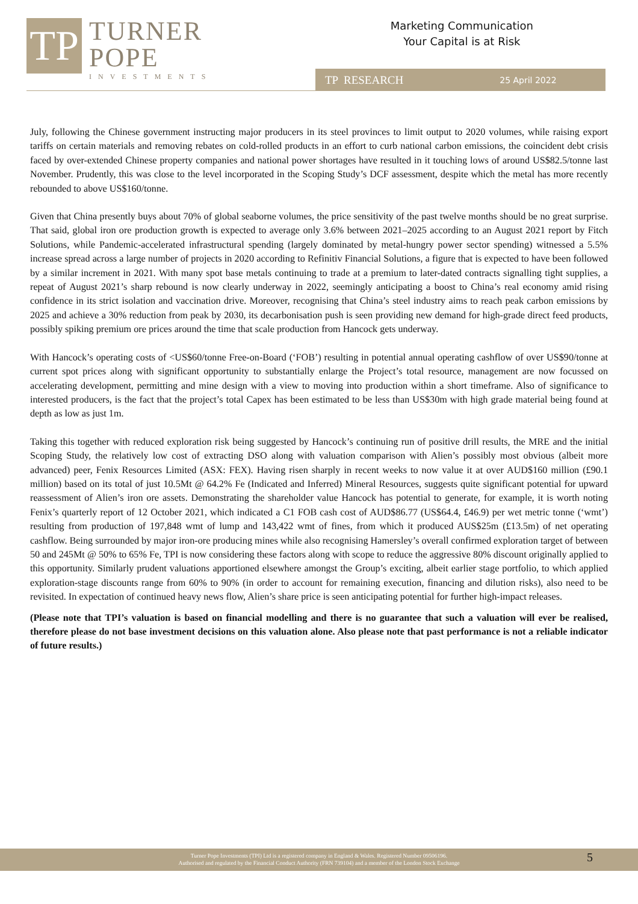TP
TURNER
POPE
INVESTMENTS
Marketing Communication
Your Capital is at Risk
TP RESEARCH 25 April 2022
July, following the Chinese government instructing major producers in its steel provinces to limit output to 2020 volumes, while raising export tariffs on certain materials and removing rebates on cold-rolled products in an effort to curb national carbon emissions, the coincident debt crisis faced by over-extended Chinese property companies and national power shortages have resulted in it touching lows of around US$82.5/tonne last November. Prudently, this was close to the level incorporated in the Scoping Study’s DCF assessment, despite which the metal has more recently rebounded to above US$160/tonne.
Given that China presently buys about 70% of global seaborne volumes, the price sensitivity of the past twelve months should be no great surprise. That said, global iron ore production growth is expected to average only 3.6% between 2021–2025 according to an August 2021 report by Fitch Solutions, while Pandemic-accelerated infrastructural spending (largely dominated by metal-hungry power sector spending) witnessed a 5.5% increase spread across a large number of projects in 2020 according to Refinitiv Financial Solutions, a figure that is expected to have been followed by a similar increment in 2021. With many spot base metals continuing to trade at a premium to later-dated contracts signalling tight supplies, a repeat of August 2021’s sharp rebound is now clearly underway in 2022, seemingly anticipating a boost to China’s real economy amid rising confidence in its strict isolation and vaccination drive. Moreover, recognising that China’s steel industry aims to reach peak carbon emissions by 2025 and achieve a 30% reduction from peak by 2030, its decarbonisation push is seen providing new demand for high-grade direct feed products, possibly spiking premium ore prices around the time that scale production from Hancock gets underway.
With Hancock’s operating costs of <US$60/tonne Free-on-Board (‘FOB’) resulting in potential annual operating cashflow of over US$90/tonne at current spot prices along with significant opportunity to substantially enlarge the Project’s total resource, management are now focussed on accelerating development, permitting and mine design with a view to moving into production within a short timeframe. Also of significance to interested producers, is the fact that the project’s total Capex has been estimated to be less than US$30m with high grade material being found at depth as low as just 1m.
Taking this together with reduced exploration risk being suggested by Hancock’s continuing run of positive drill results, the MRE and the initial Scoping Study, the relatively low cost of extracting DSO along with valuation comparison with Alien’s possibly most obvious (albeit more advanced) peer, Fenix Resources Limited (ASX: FEX). Having risen sharply in recent weeks to now value it at over AUD$160 million (£90.1 million) based on its total of just 10.5Mt @ 64.2% Fe (Indicated and Inferred) Mineral Resources, suggests quite significant potential for upward reassessment of Alien’s iron ore assets. Demonstrating the shareholder value Hancock has potential to generate, for example, it is worth noting Fenix’s quarterly report of 12 October 2021, which indicated a C1 FOB cash cost of AUD$86.77 (US$64.4, £46.9) per wet metric tonne (‘wmt’) resulting from production of 197,848 wmt of lump and 143,422 wmt of fines, from which it produced AUS$25m (£13.5m) of net operating cashflow. Being surrounded by major iron-ore producing mines while also recognising Hamersley’s overall confirmed exploration target of between 50 and 245Mt @ 50% to 65% Fe, TPI is now considering these factors along with scope to reduce the aggressive 80% discount originally applied to this opportunity. Similarly prudent valuations apportioned elsewhere amongst the Group’s exciting, albeit earlier stage portfolio, to which applied exploration-stage discounts range from 60% to 90% (in order to account for remaining execution, financing and dilution risks), also need to be revisited. In expectation of continued heavy news flow, Alien’s share price is seen anticipating potential for further high-impact releases.
(Please note that TPI’s valuation is based on financial modelling and there is no guarantee that such a valuation will ever be realised, therefore please do not base investment decisions on this valuation alone. Also please note that past performance is not a reliable indicator of future results.)
Turner Pope Investments (TPI) Ltd is a registered company in England & Wales. Registered Number 09506196.
Authorised and regulated by the Financial Conduct Authority (FRN 739104) and a member of the London Stock Exchange
5